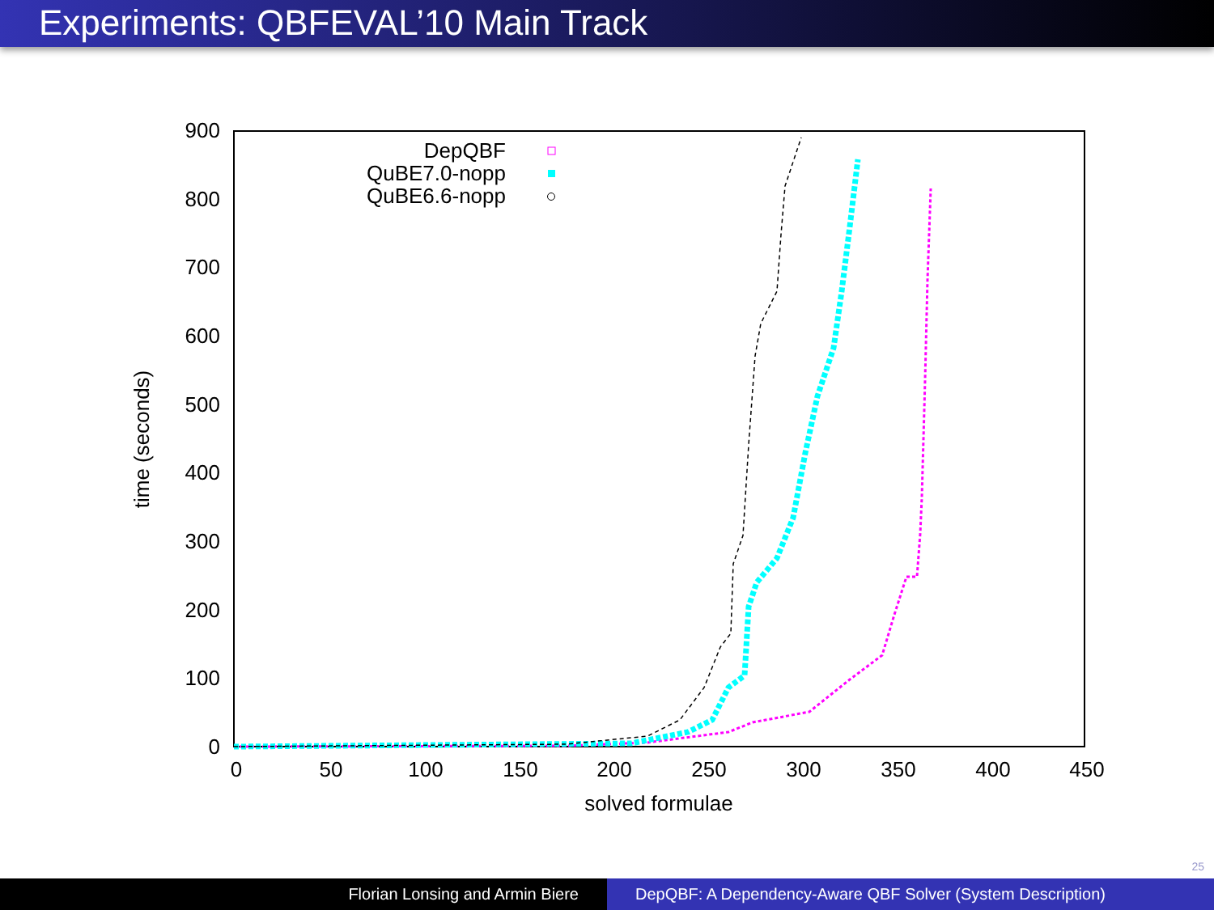Experiments: QBFEVAL’10 Main Track
0
100
200
300
400
500
600
700
800
900
0
50
100
150
200
250
300
350
400
450
solved formulae
time (seconds)
DepQBF
QuBE7.0-nopp
QuBE6.6-nopp
25
Florian Lonsing and Armin Biere DepQBF: A Dependency-Aware QBF Solver (System Description)